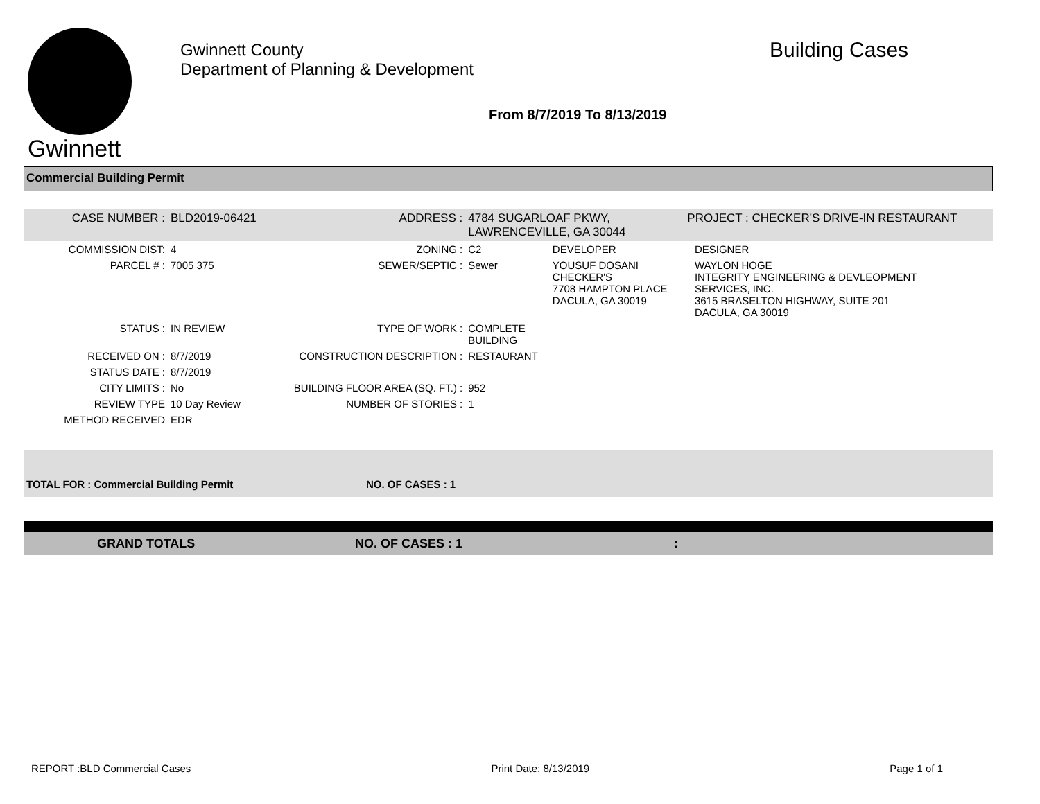Gwinnett
Gwinnett County
Department of Planning & Development
Building Cases
From 8/7/2019 To 8/13/2019
Commercial Building Permit
| CASE NUMBER : | BLD2019-06421 | ADDRESS : | 4784 SUGARLOAF PKWY, LAWRENCEVILLE, GA 30044 | | PROJECT : CHECKER'S DRIVE-IN RESTAURANT | |
| COMMISSION DIST: | 4 | ZONING : | C2 | DEVELOPER | | DESIGNER |
| PARCEL # : | 7005 375 | SEWER/SEPTIC : | Sewer | YOUSUF DOSANI CHECKER'S 7708 HAMPTON PLACE DACULA, GA 30019 | | WAYLON HOGE INTEGRITY ENGINEERING & DEVLEOPMENT SERVICES, INC. 3615 BRASELTON HIGHWAY, SUITE 201 DACULA, GA 30019 |
| STATUS : | IN REVIEW | TYPE OF WORK : | COMPLETE BUILDING | | | |
| RECEIVED ON : | 8/7/2019 | CONSTRUCTION DESCRIPTION : | RESTAURANT | | | |
| STATUS DATE : | 8/7/2019 | | | | | |
| CITY LIMITS : | No | BUILDING FLOOR AREA (SQ. FT.) : | 952 | | | |
| REVIEW TYPE | 10 Day Review | NUMBER OF STORIES : | 1 | | | |
| METHOD RECEIVED | EDR | | | | | |
TOTAL FOR : Commercial Building Permit NO. OF CASES : 1
GRAND TOTALS NO. OF CASES : 1:
REPORT :BLD Commercial Cases Print Date: 8/13/2019 Page 1 of 1